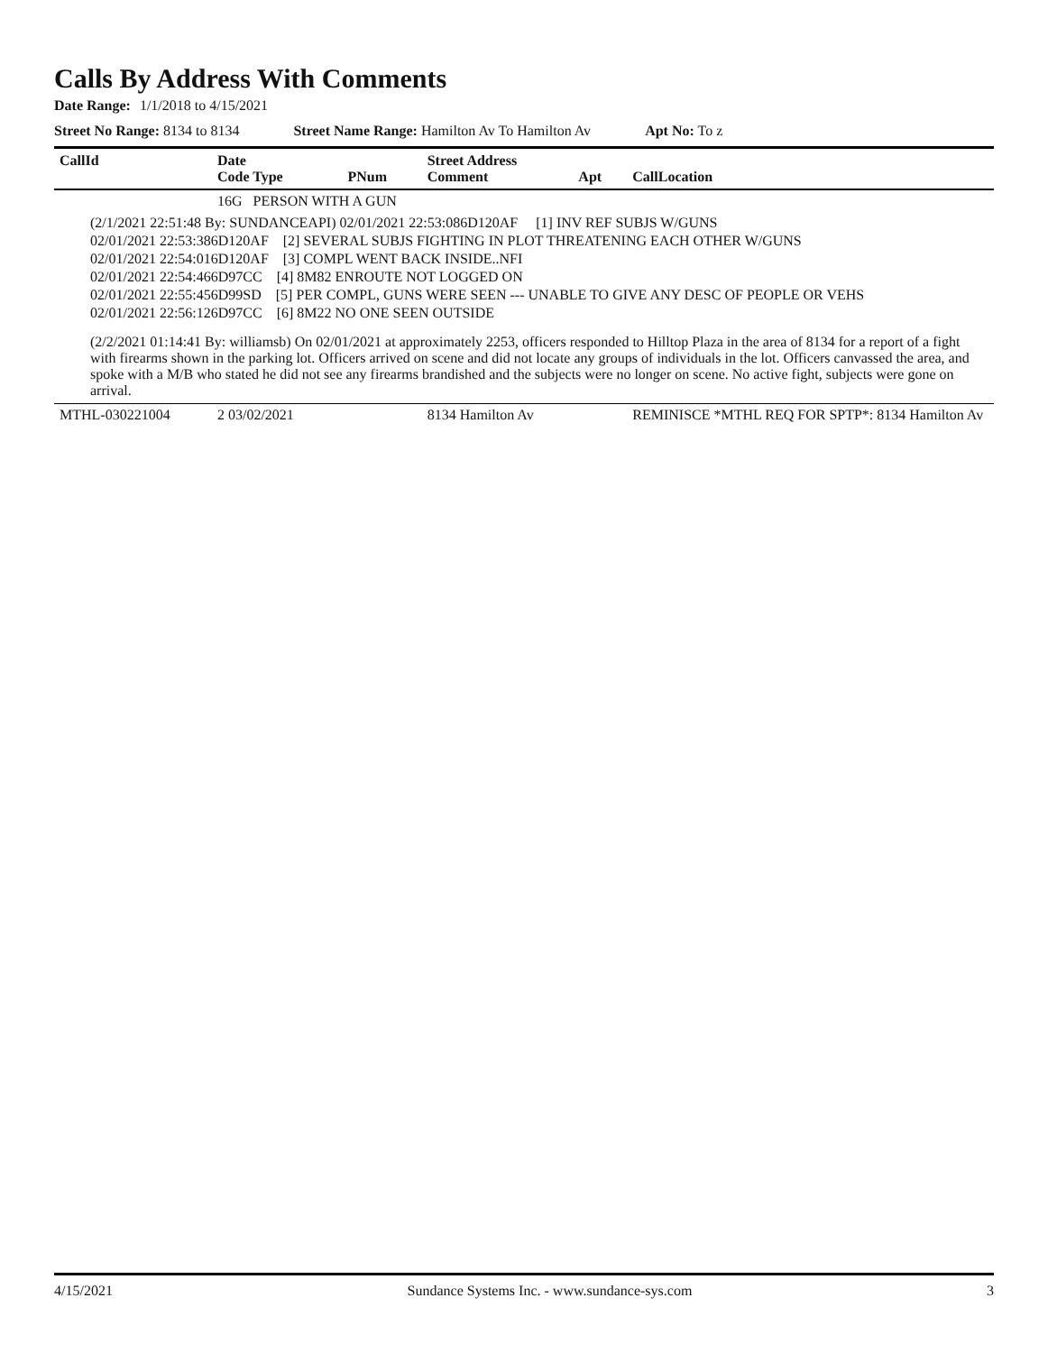Calls By Address With Comments
Date Range: 1/1/2018 to 4/15/2021
Street No Range: 8134 to 8134 Street Name Range: Hamilton Av To Hamilton Av
Apt No: To z
| CallId | Date Code Type | PNum | Street Address Comment | Apt | CallLocation |
| --- | --- | --- | --- | --- | --- |
| | 16G PERSON WITH A GUN | | | | |
| (2/1/2021 22:51:48 By: SUNDANCEAPI) 02/01/2021 22:53:086D120AF [1] INV REF SUBJS W/GUNS 02/01/2021 22:53:386D120AF [2] SEVERAL SUBJS FIGHTING IN PLOT THREATENING EACH OTHER W/GUNS 02/01/2021 22:54:016D120AF [3] COMPL WENT BACK INSIDE..NFI 02/01/2021 22:54:466D97CC [4] 8M82 ENROUTE NOT LOGGED ON 02/01/2021 22:55:456D99SD [5] PER COMPL, GUNS WERE SEEN --- UNABLE TO GIVE ANY DESC OF PEOPLE OR VEHS 02/01/2021 22:56:126D97CC [6] 8M22 NO ONE SEEN OUTSIDE (2/2/2021 01:14:41 By: williamsb) On 02/01/2021 at approximately 2253, officers responded to Hilltop Plaza in the area of 8134 for a report of a fight with firearms shown in the parking lot. Officers arrived on scene and did not locate any groups of individuals in the lot. Officers canvassed the area, and spoke with a M/B who stated he did not see any firearms brandished and the subjects were no longer on scene. No active fight, subjects were gone on arrival. | | | | | |
| MTHL-030221004 | 2 03/02/2021 | | 8134 Hamilton Av | | REMINISCE *MTHL REQ FOR SPTP*: 8134 Hamilton Av |
4/15/2021 Sundance Systems Inc. - www.sundance-sys.com 3